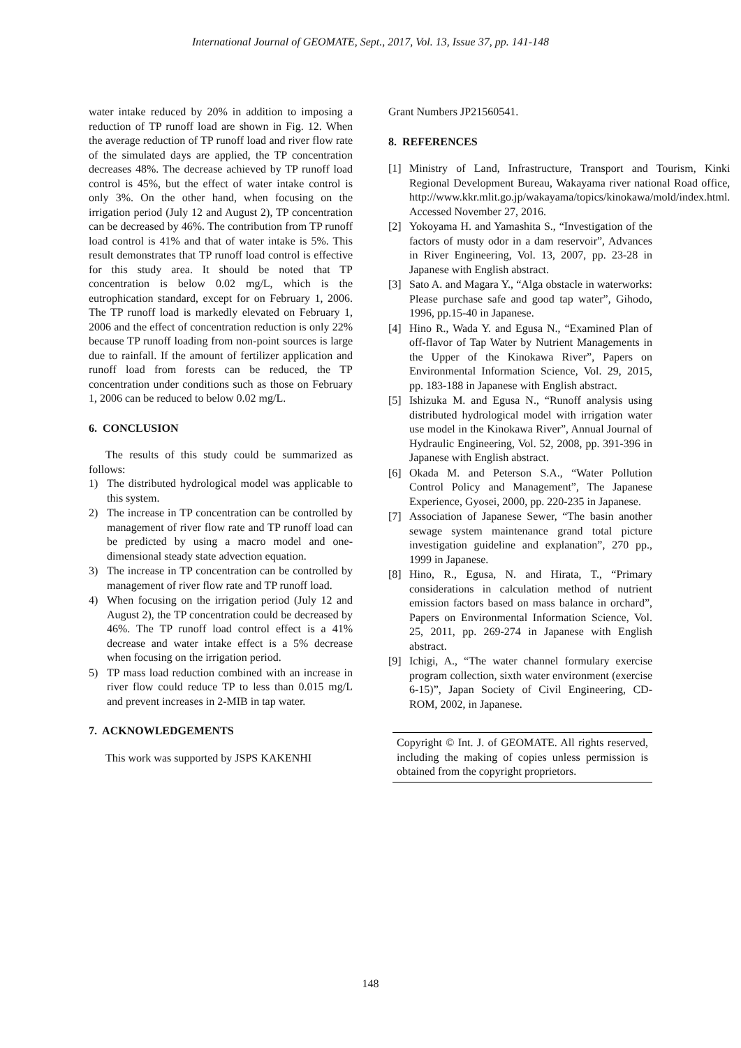International Journal of GEOMATE, Sept., 2017, Vol. 13, Issue 37, pp. 141-148
water intake reduced by 20% in addition to imposing a reduction of TP runoff load are shown in Fig. 12. When the average reduction of TP runoff load and river flow rate of the simulated days are applied, the TP concentration decreases 48%. The decrease achieved by TP runoff load control is 45%, but the effect of water intake control is only 3%. On the other hand, when focusing on the irrigation period (July 12 and August 2), TP concentration can be decreased by 46%. The contribution from TP runoff load control is 41% and that of water intake is 5%. This result demonstrates that TP runoff load control is effective for this study area. It should be noted that TP concentration is below 0.02 mg/L, which is the eutrophication standard, except for on February 1, 2006. The TP runoff load is markedly elevated on February 1, 2006 and the effect of concentration reduction is only 22% because TP runoff loading from non-point sources is large due to rainfall. If the amount of fertilizer application and runoff load from forests can be reduced, the TP concentration under conditions such as those on February 1, 2006 can be reduced to below 0.02 mg/L.
6. CONCLUSION
The results of this study could be summarized as follows:
1) The distributed hydrological model was applicable to this system.
2) The increase in TP concentration can be controlled by management of river flow rate and TP runoff load can be predicted by using a macro model and one-dimensional steady state advection equation.
3) The increase in TP concentration can be controlled by management of river flow rate and TP runoff load.
4) When focusing on the irrigation period (July 12 and August 2), the TP concentration could be decreased by 46%. The TP runoff load control effect is a 41% decrease and water intake effect is a 5% decrease when focusing on the irrigation period.
5) TP mass load reduction combined with an increase in river flow could reduce TP to less than 0.015 mg/L and prevent increases in 2-MIB in tap water.
7. ACKNOWLEDGEMENTS
This work was supported by JSPS KAKENHI
Grant Numbers JP21560541.
8. REFERENCES
[1] Ministry of Land, Infrastructure, Transport and Tourism, Kinki Regional Development Bureau, Wakayama river national Road office, http://www.kkr.mlit.go.jp/wakayama/topics/kinokawa/mold/index.html. Accessed November 27, 2016.
[2] Yokoyama H. and Yamashita S., “Investigation of the factors of musty odor in a dam reservoir”, Advances in River Engineering, Vol. 13, 2007, pp. 23-28 in Japanese with English abstract.
[3] Sato A. and Magara Y., “Alga obstacle in waterworks: Please purchase safe and good tap water”, Gihodo, 1996, pp.15-40 in Japanese.
[4] Hino R., Wada Y. and Egusa N., “Examined Plan of off-flavor of Tap Water by Nutrient Managements in the Upper of the Kinokawa River”, Papers on Environmental Information Science, Vol. 29, 2015, pp. 183-188 in Japanese with English abstract.
[5] Ishizuka M. and Egusa N., “Runoff analysis using distributed hydrological model with irrigation water use model in the Kinokawa River”, Annual Journal of Hydraulic Engineering, Vol. 52, 2008, pp. 391-396 in Japanese with English abstract.
[6] Okada M. and Peterson S.A., “Water Pollution Control Policy and Management”, The Japanese Experience, Gyosei, 2000, pp. 220-235 in Japanese.
[7] Association of Japanese Sewer, “The basin another sewage system maintenance grand total picture investigation guideline and explanation”, 270 pp., 1999 in Japanese.
[8] Hino, R., Egusa, N. and Hirata, T., “Primary considerations in calculation method of nutrient emission factors based on mass balance in orchard”, Papers on Environmental Information Science, Vol. 25, 2011, pp. 269-274 in Japanese with English abstract.
[9] Ichigi, A., “The water channel formulary exercise program collection, sixth water environment (exercise 6-15)”, Japan Society of Civil Engineering, CD-ROM, 2002, in Japanese.
Copyright © Int. J. of GEOMATE. All rights reserved, including the making of copies unless permission is obtained from the copyright proprietors.
148